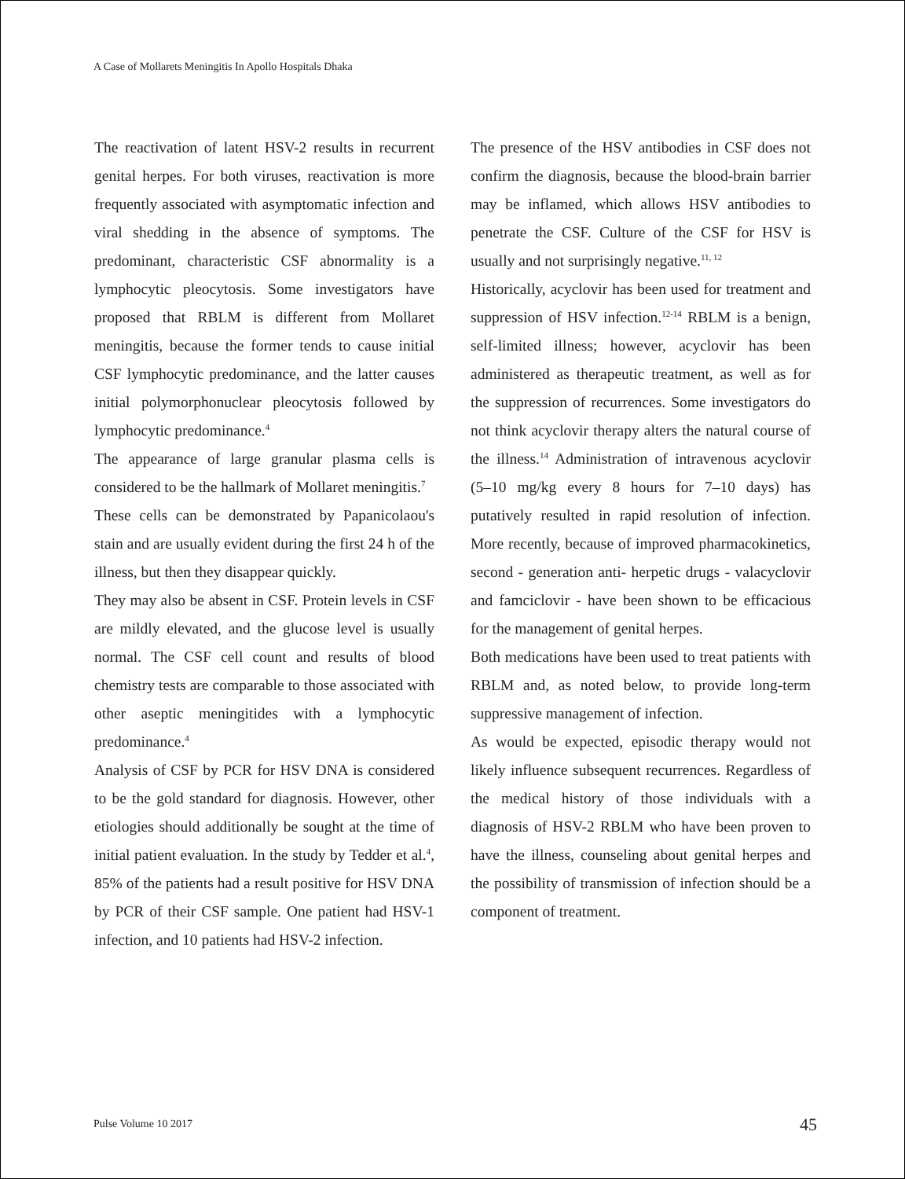A Case of Mollarets Meningitis In Apollo Hospitals Dhaka
The reactivation of latent HSV-2 results in recurrent genital herpes. For both viruses, reactivation is more frequently associated with asymptomatic infection and viral shedding in the absence of symptoms. The predominant, characteristic CSF abnormality is a lymphocytic pleocytosis. Some investigators have proposed that RBLM is different from Mollaret meningitis, because the former tends to cause initial CSF lymphocytic predominance, and the latter causes initial polymorphonuclear pleocytosis followed by lymphocytic predominance.<sup>4</sup>
The appearance of large granular plasma cells is considered to be the hallmark of Mollaret meningitis.<sup>7</sup>
These cells can be demonstrated by Papanicolaou's stain and are usually evident during the first 24 h of the illness, but then they disappear quickly.
They may also be absent in CSF. Protein levels in CSF are mildly elevated, and the glucose level is usually normal. The CSF cell count and results of blood chemistry tests are comparable to those associated with other aseptic meningitides with a lymphocytic predominance.<sup>4</sup>
Analysis of CSF by PCR for HSV DNA is considered to be the gold standard for diagnosis. However, other etiologies should additionally be sought at the time of initial patient evaluation. In the study by Tedder et al.<sup>4</sup>, 85% of the patients had a result positive for HSV DNA by PCR of their CSF sample. One patient had HSV-1 infection, and 10 patients had HSV-2 infection.
The presence of the HSV antibodies in CSF does not confirm the diagnosis, because the blood-brain barrier may be inflamed, which allows HSV antibodies to penetrate the CSF. Culture of the CSF for HSV is usually and not surprisingly negative.<sup>11, 12</sup>
Historically, acyclovir has been used for treatment and suppression of HSV infection.<sup>12-14</sup> RBLM is a benign, self-limited illness; however, acyclovir has been administered as therapeutic treatment, as well as for the suppression of recurrences. Some investigators do not think acyclovir therapy alters the natural course of the illness.<sup>14</sup> Administration of intravenous acyclovir (5–10 mg/kg every 8 hours for 7–10 days) has putatively resulted in rapid resolution of infection. More recently, because of improved pharmacokinetics, second - generation anti- herpetic drugs - valacyclovir and famciclovir - have been shown to be efficacious for the management of genital herpes.
Both medications have been used to treat patients with RBLM and, as noted below, to provide long-term suppressive management of infection.
As would be expected, episodic therapy would not likely influence subsequent recurrences. Regardless of the medical history of those individuals with a diagnosis of HSV-2 RBLM who have been proven to have the illness, counseling about genital herpes and the possibility of transmission of infection should be a component of treatment.
Pulse Volume 10 2017 45